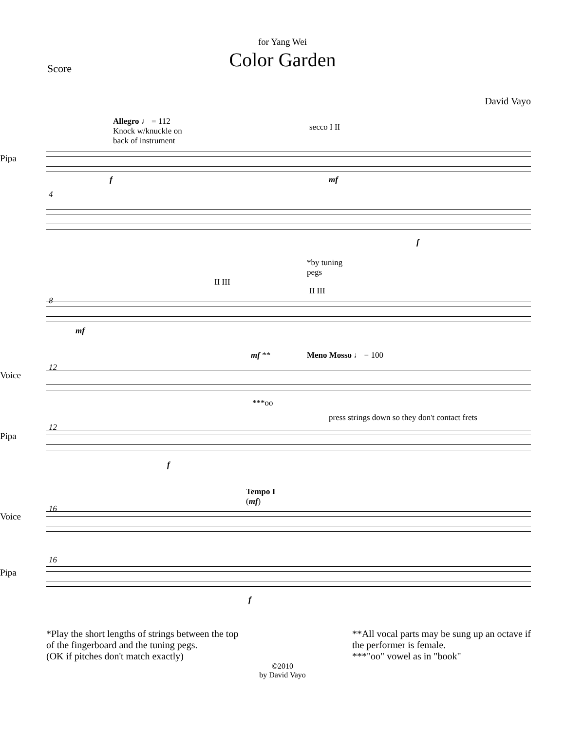for Yang Wei
Color Garden
Score
David Vayo
Allegro ♩ = 112
Knock w/knuckle on
back of instrument
secco I II
Pipa
f mf
4
f
*by tuning
pegs
II III
II III
8
mf
Meno Mosso ♩ = 100
mf **
12
Voice
***oo
press strings down so they don't contact frets
12
Pipa
f
Tempo I
(mf)
16
Voice
16
Pipa
f
*Play the short lengths of strings between the top
of the fingerboard and the tuning pegs.
(OK if pitches don't match exactly)
**All vocal parts may be sung up an octave if
the performer is female.
***"oo" vowel as in "book"
©2010
by David Vayo